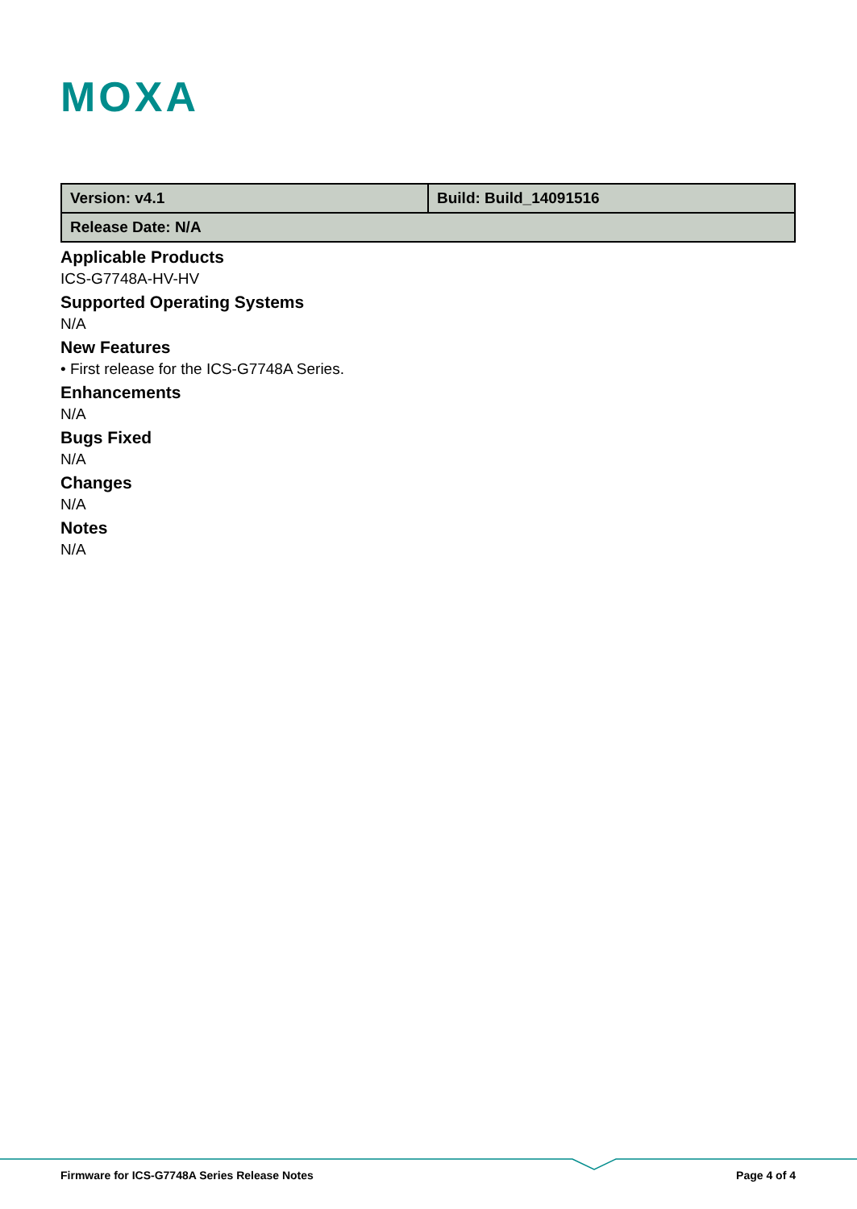MOXA
| Version: v4.1 | Build: Build_14091516 |
| Release Date: N/A | |
Applicable Products
ICS-G7748A-HV-HV
Supported Operating Systems
N/A
New Features
• First release for the ICS-G7748A Series.
Enhancements
N/A
Bugs Fixed
N/A
Changes
N/A
Notes
N/A
Firmware for ICS-G7748A Series Release Notes Page 4 of 4